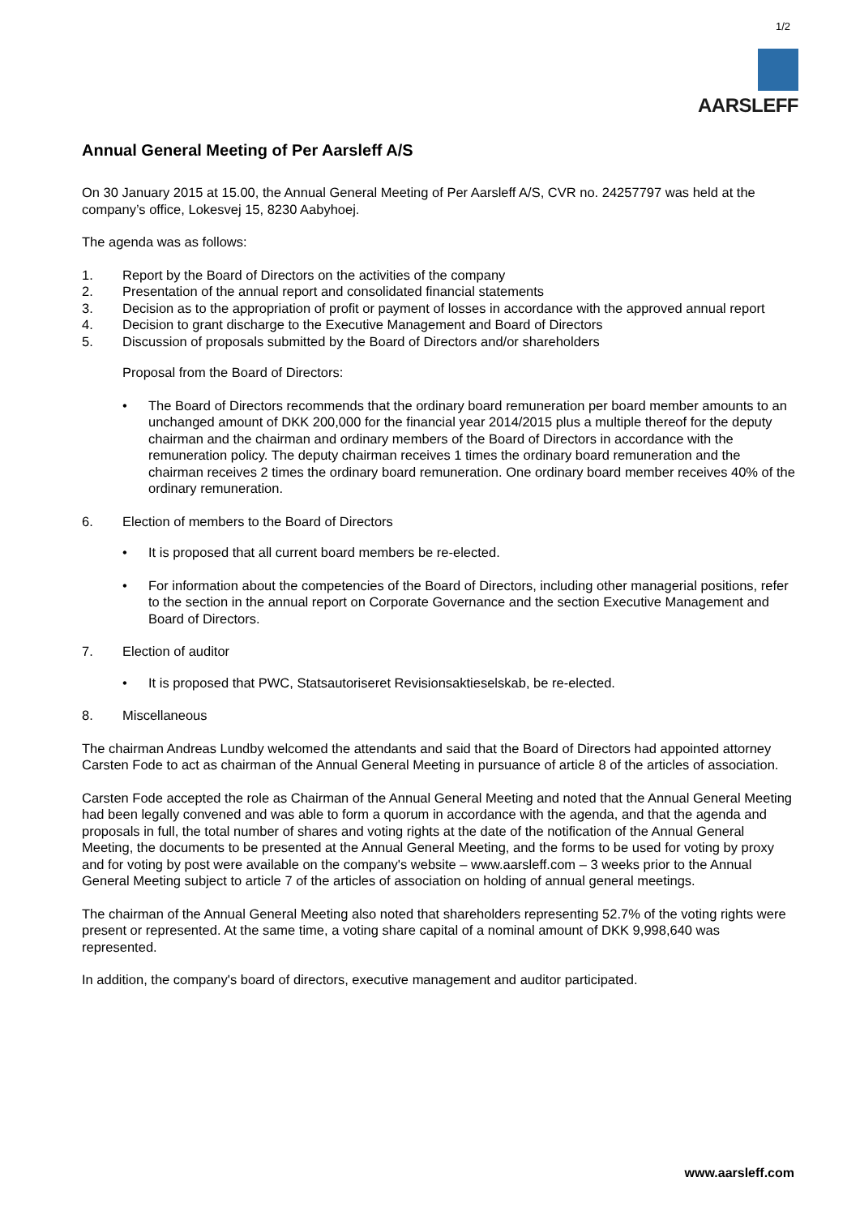1/2
AARSLEFF
Annual General Meeting of Per Aarsleff A/S
On 30 January 2015 at 15.00, the Annual General Meeting of Per Aarsleff A/S, CVR no. 24257797 was held at the company’s office, Lokesvej 15, 8230 Aabyhoej.
The agenda was as follows:
1. Report by the Board of Directors on the activities of the company
2. Presentation of the annual report and consolidated financial statements
3. Decision as to the appropriation of profit or payment of losses in accordance with the approved annual report
4. Decision to grant discharge to the Executive Management and Board of Directors
5. Discussion of proposals submitted by the Board of Directors and/or shareholders
Proposal from the Board of Directors:
• The Board of Directors recommends that the ordinary board remuneration per board member amounts to an unchanged amount of DKK 200,000 for the financial year 2014/2015 plus a multiple thereof for the deputy chairman and the chairman and ordinary members of the Board of Directors in accordance with the remuneration policy. The deputy chairman receives 1 times the ordinary board remuneration and the chairman receives 2 times the ordinary board remuneration. One ordinary board member receives 40% of the ordinary remuneration.
6. Election of members to the Board of Directors
• It is proposed that all current board members be re-elected.
• For information about the competencies of the Board of Directors, including other managerial positions, refer to the section in the annual report on Corporate Governance and the section Executive Management and Board of Directors.
7. Election of auditor
• It is proposed that PWC, Statsautoriseret Revisionsaktieselskab, be re-elected.
8. Miscellaneous
The chairman Andreas Lundby welcomed the attendants and said that the Board of Directors had appointed attorney Carsten Fode to act as chairman of the Annual General Meeting in pursuance of article 8 of the articles of association.
Carsten Fode accepted the role as Chairman of the Annual General Meeting and noted that the Annual General Meeting had been legally convened and was able to form a quorum in accordance with the agenda, and that the agenda and proposals in full, the total number of shares and voting rights at the date of the notification of the Annual General Meeting, the documents to be presented at the Annual General Meeting, and the forms to be used for voting by proxy and for voting by post were available on the company's website – www.aarsleff.com – 3 weeks prior to the Annual General Meeting subject to article 7 of the articles of association on holding of annual general meetings.
The chairman of the Annual General Meeting also noted that shareholders representing 52.7% of the voting rights were present or represented. At the same time, a voting share capital of a nominal amount of DKK 9,998,640 was represented.
In addition, the company's board of directors, executive management and auditor participated.
www.aarsleff.com